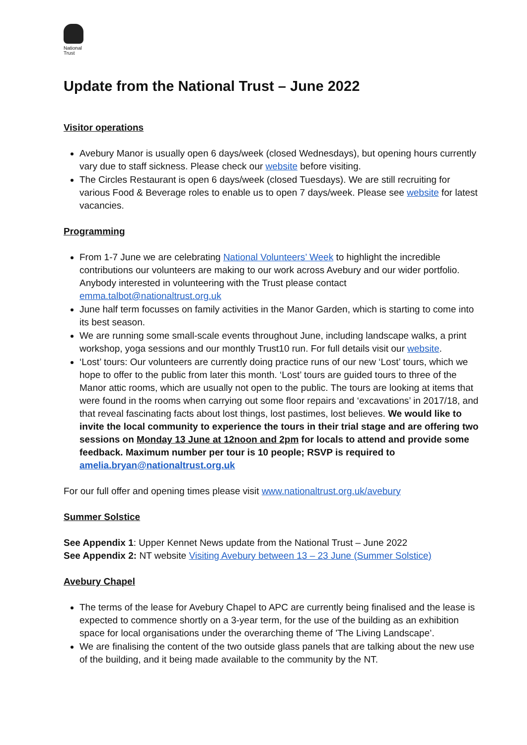National
Trust
Update from the National Trust – June 2022
Visitor operations
Avebury Manor is usually open 6 days/week (closed Wednesdays), but opening hours currently vary due to staff sickness. Please check our website before visiting.
The Circles Restaurant is open 6 days/week (closed Tuesdays). We are still recruiting for various Food & Beverage roles to enable us to open 7 days/week. Please see website for latest vacancies.
Programming
From 1-7 June we are celebrating National Volunteers’ Week to highlight the incredible contributions our volunteers are making to our work across Avebury and our wider portfolio. Anybody interested in volunteering with the Trust please contact emma.talbot@nationaltrust.org.uk
June half term focusses on family activities in the Manor Garden, which is starting to come into its best season.
We are running some small-scale events throughout June, including landscape walks, a print workshop, yoga sessions and our monthly Trust10 run. For full details visit our website.
‘Lost’ tours: Our volunteers are currently doing practice runs of our new ‘Lost’ tours, which we hope to offer to the public from later this month. ‘Lost’ tours are guided tours to three of the Manor attic rooms, which are usually not open to the public. The tours are looking at items that were found in the rooms when carrying out some floor repairs and ‘excavations’ in 2017/18, and that reveal fascinating facts about lost things, lost pastimes, lost believes. We would like to invite the local community to experience the tours in their trial stage and are offering two sessions on Monday 13 June at 12noon and 2pm for locals to attend and provide some feedback. Maximum number per tour is 10 people; RSVP is required to amelia.bryan@nationaltrust.org.uk
For our full offer and opening times please visit www.nationaltrust.org.uk/avebury
Summer Solstice
See Appendix 1: Upper Kennet News update from the National Trust – June 2022
See Appendix 2: NT website Visiting Avebury between 13 – 23 June (Summer Solstice)
Avebury Chapel
The terms of the lease for Avebury Chapel to APC are currently being finalised and the lease is expected to commence shortly on a 3-year term, for the use of the building as an exhibition space for local organisations under the overarching theme of 'The Living Landscape’.
We are finalising the content of the two outside glass panels that are talking about the new use of the building, and it being made available to the community by the NT.